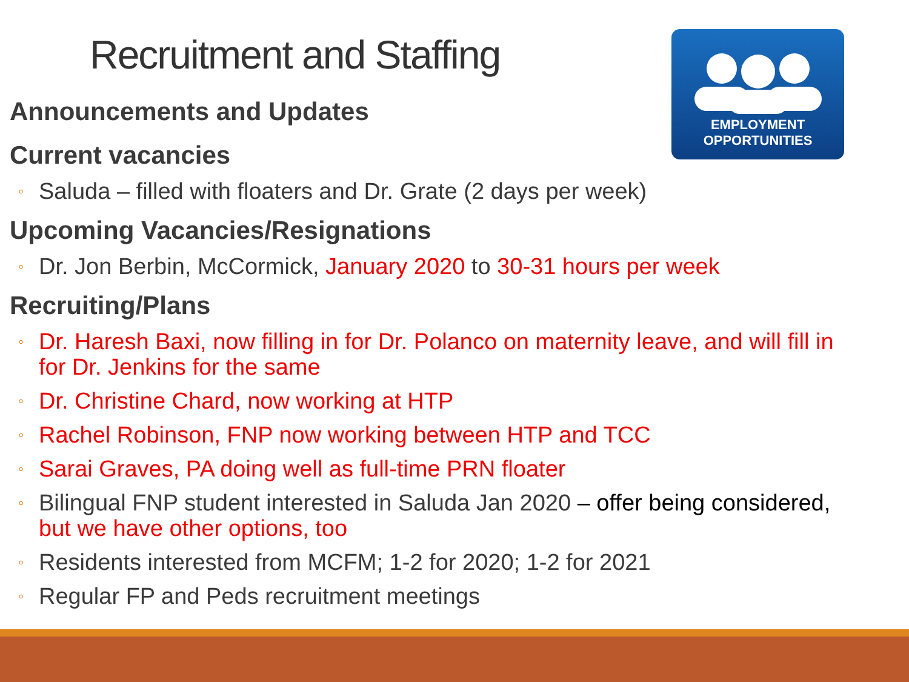Recruitment and Staffing
EMPLOYMENT
OPPORTUNITIES
Announcements and Updates
Current vacancies
◦ Saluda – filled with floaters and Dr. Grate (2 days per week)
Upcoming Vacancies/Resignations
◦ Dr. Jon Berbin, McCormick, January 2020 to 30-31 hours per week
Recruiting/Plans
◦ Dr. Haresh Baxi, now filling in for Dr. Polanco on maternity leave, and will fill in for Dr. Jenkins for the same
◦ Dr. Christine Chard, now working at HTP
◦ Rachel Robinson, FNP now working between HTP and TCC
◦ Sarai Graves, PA doing well as full-time PRN floater
◦ Bilingual FNP student interested in Saluda Jan 2020 – offer being considered, but we have other options, too
◦ Residents interested from MCFM; 1-2 for 2020; 1-2 for 2021
◦ Regular FP and Peds recruitment meetings